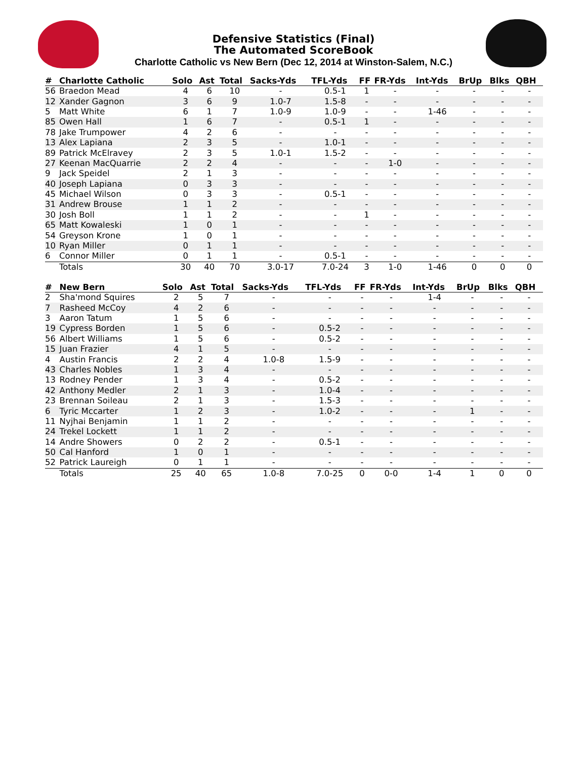Defensive Statistics (Final)
The Automated ScoreBook
Charlotte Catholic vs New Bern (Dec 12, 2014 at Winston-Salem, N.C.)
| # | Charlotte Catholic | Solo | Ast | Total | Sacks-Yds | TFL-Yds | FF | FR-Yds | Int-Yds | BrUp | Blks | QBH |
| --- | --- | --- | --- | --- | --- | --- | --- | --- | --- | --- | --- | --- |
| 56 | Braedon Mead | 4 | 6 | 10 | - | 0.5-1 | 1 | - | - | - | - | - |
| 12 | Xander Gagnon | 3 | 6 | 9 | 1.0-7 | 1.5-8 | - | - | - | - | - | - |
| 5 | Matt White | 6 | 1 | 7 | 1.0-9 | 1.0-9 | - | - | 1-46 | - | - | - |
| 85 | Owen Hall | 1 | 6 | 7 | - | 0.5-1 | 1 | - | - | - | - | - |
| 78 | Jake Trumpower | 4 | 2 | 6 | - | - | - | - | - | - | - | - |
| 13 | Alex Lapiana | 2 | 3 | 5 | - | 1.0-1 | - | - | - | - | - | - |
| 89 | Patrick McElravey | 2 | 3 | 5 | 1.0-1 | 1.5-2 | - | - | - | - | - | - |
| 27 | Keenan MacQuarrie | 2 | 2 | 4 | - | - | - | 1-0 | - | - | - | - |
| 9 | Jack Speidel | 2 | 1 | 3 | - | - | - | - | - | - | - | - |
| 40 | Joseph Lapiana | 0 | 3 | 3 | - | - | - | - | - | - | - | - |
| 45 | Michael Wilson | 0 | 3 | 3 | - | 0.5-1 | - | - | - | - | - | - |
| 31 | Andrew Brouse | 1 | 1 | 2 | - | - | - | - | - | - | - | - |
| 30 | Josh Boll | 1 | 1 | 2 | - | - | 1 | - | - | - | - | - |
| 65 | Matt Kowaleski | 1 | 0 | 1 | - | - | - | - | - | - | - | - |
| 54 | Greyson Krone | 1 | 0 | 1 | - | - | - | - | - | - | - | - |
| 10 | Ryan Miller | 0 | 1 | 1 | - | - | - | - | - | - | - | - |
| 6 | Connor Miller | 0 | 1 | 1 | - | 0.5-1 | - | - | - | - | - | - |
| | Totals | 30 | 40 | 70 | 3.0-17 | 7.0-24 | 3 | 1-0 | 1-46 | 0 | 0 | 0 |
| # | New Bern | Solo | Ast | Total | Sacks-Yds | TFL-Yds | FF | FR-Yds | Int-Yds | BrUp | Blks | QBH |
| --- | --- | --- | --- | --- | --- | --- | --- | --- | --- | --- | --- | --- |
| 2 | Sha'mond Squires | 2 | 5 | 7 | - | - | - | - | 1-4 | - | - | - |
| 7 | Rasheed McCoy | 4 | 2 | 6 | - | - | - | - | - | - | - | - |
| 3 | Aaron Tatum | 1 | 5 | 6 | - | - | - | - | - | - | - | - |
| 19 | Cypress Borden | 1 | 5 | 6 | - | 0.5-2 | - | - | - | - | - | - |
| 56 | Albert Williams | 1 | 5 | 6 | - | 0.5-2 | - | - | - | - | - | - |
| 15 | Juan Frazier | 4 | 1 | 5 | - | - | - | - | - | - | - | - |
| 4 | Austin Francis | 2 | 2 | 4 | 1.0-8 | 1.5-9 | - | - | - | - | - | - |
| 43 | Charles Nobles | 1 | 3 | 4 | - | - | - | - | - | - | - | - |
| 13 | Rodney Pender | 1 | 3 | 4 | - | 0.5-2 | - | - | - | - | - | - |
| 42 | Anthony Medler | 2 | 1 | 3 | - | 1.0-4 | - | - | - | - | - | - |
| 23 | Brennan Soileau | 2 | 1 | 3 | - | 1.5-3 | - | - | - | - | - | - |
| 6 | Tyric Mccarter | 1 | 2 | 3 | - | 1.0-2 | - | - | - | 1 | - | - |
| 11 | Nyjhai Benjamin | 1 | 1 | 2 | - | - | - | - | - | - | - | - |
| 24 | Trekel Lockett | 1 | 1 | 2 | - | - | - | - | - | - | - | - |
| 14 | Andre Showers | 0 | 2 | 2 | - | 0.5-1 | - | - | - | - | - | - |
| 50 | Cal Hanford | 1 | 0 | 1 | - | - | - | - | - | - | - | - |
| 52 | Patrick Laureigh | 0 | 1 | 1 | - | - | - | - | - | - | - | - |
| | Totals | 25 | 40 | 65 | 1.0-8 | 7.0-25 | 0 | 0-0 | 1-4 | 1 | 0 | 0 |